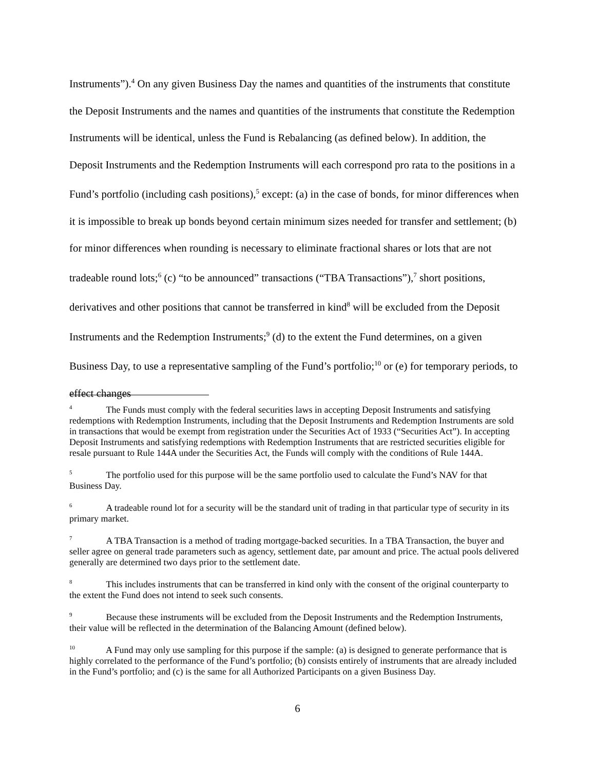Instruments”).<sup>4</sup> On any given Business Day the names and quantities of the instruments that constitute the Deposit Instruments and the names and quantities of the instruments that constitute the Redemption Instruments will be identical, unless the Fund is Rebalancing (as defined below). In addition, the Deposit Instruments and the Redemption Instruments will each correspond pro rata to the positions in a Fund’s portfolio (including cash positions),<sup>5</sup> except: (a) in the case of bonds, for minor differences when it is impossible to break up bonds beyond certain minimum sizes needed for transfer and settlement; (b) for minor differences when rounding is necessary to eliminate fractional shares or lots that are not tradeable round lots;<sup>6</sup> (c) “to be announced” transactions (“TBA Transactions”),<sup>7</sup> short positions, derivatives and other positions that cannot be transferred in kind<sup>8</sup> will be excluded from the Deposit Instruments and the Redemption Instruments;<sup>9</sup> (d) to the extent the Fund determines, on a given Business Day, to use a representative sampling of the Fund’s portfolio;<sup>10</sup> or (e) for temporary periods, to effect changes
<sup>4</sup> The Funds must comply with the federal securities laws in accepting Deposit Instruments and satisfying redemptions with Redemption Instruments, including that the Deposit Instruments and Redemption Instruments are sold in transactions that would be exempt from registration under the Securities Act of 1933 (“Securities Act”). In accepting Deposit Instruments and satisfying redemptions with Redemption Instruments that are restricted securities eligible for resale pursuant to Rule 144A under the Securities Act, the Funds will comply with the conditions of Rule 144A.
<sup>5</sup> The portfolio used for this purpose will be the same portfolio used to calculate the Fund’s NAV for that Business Day.
<sup>6</sup> A tradeable round lot for a security will be the standard unit of trading in that particular type of security in its primary market.
<sup>7</sup> A TBA Transaction is a method of trading mortgage-backed securities. In a TBA Transaction, the buyer and seller agree on general trade parameters such as agency, settlement date, par amount and price. The actual pools delivered generally are determined two days prior to the settlement date.
<sup>8</sup> This includes instruments that can be transferred in kind only with the consent of the original counterparty to the extent the Fund does not intend to seek such consents.
<sup>9</sup> Because these instruments will be excluded from the Deposit Instruments and the Redemption Instruments, their value will be reflected in the determination of the Balancing Amount (defined below).
<sup>10</sup> A Fund may only use sampling for this purpose if the sample: (a) is designed to generate performance that is highly correlated to the performance of the Fund’s portfolio; (b) consists entirely of instruments that are already included in the Fund’s portfolio; and (c) is the same for all Authorized Participants on a given Business Day.
6